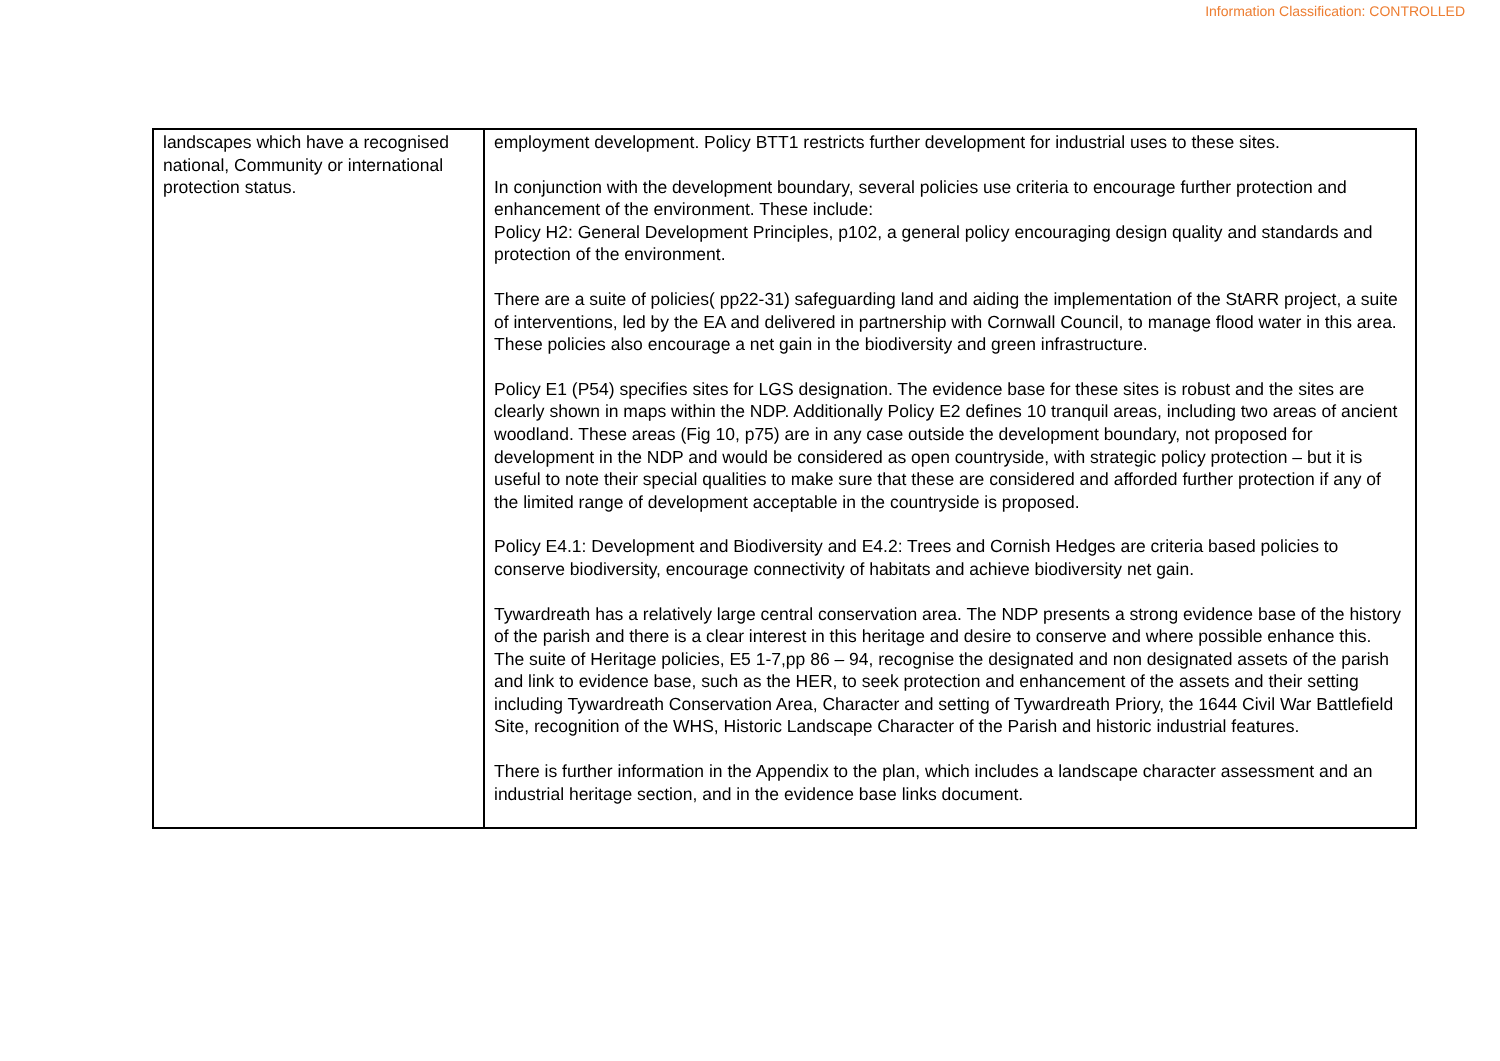Information Classification: CONTROLLED
| landscapes which have a recognised national, Community or international protection status. | employment development. Policy BTT1 restricts further development for industrial uses to these sites. In conjunction with the development boundary, several policies use criteria to encourage further protection and enhancement of the environment. These include: Policy H2: General Development Principles, p102, a general policy encouraging design quality and standards and protection of the environment. There are a suite of policies( pp22-31) safeguarding land and aiding the implementation of the StARR project, a suite of interventions, led by the EA and delivered in partnership with Cornwall Council, to manage flood water in this area. These policies also encourage a net gain in the biodiversity and green infrastructure. Policy E1 (P54) specifies sites for LGS designation. The evidence base for these sites is robust and the sites are clearly shown in maps within the NDP. Additionally Policy E2 defines 10 tranquil areas, including two areas of ancient woodland. These areas (Fig 10, p75) are in any case outside the development boundary, not proposed for development in the NDP and would be considered as open countryside, with strategic policy protection – but it is useful to note their special qualities to make sure that these are considered and afforded further protection if any of the limited range of development acceptable in the countryside is proposed. Policy E4.1: Development and Biodiversity and E4.2: Trees and Cornish Hedges are criteria based policies to conserve biodiversity, encourage connectivity of habitats and achieve biodiversity net gain. Tywardreath has a relatively large central conservation area. The NDP presents a strong evidence base of the history of the parish and there is a clear interest in this heritage and desire to conserve and where possible enhance this. The suite of Heritage policies, E5 1-7,pp 86 – 94, recognise the designated and non designated assets of the parish and link to evidence base, such as the HER, to seek protection and enhancement of the assets and their setting including Tywardreath Conservation Area, Character and setting of Tywardreath Priory, the 1644 Civil War Battlefield Site, recognition of the WHS, Historic Landscape Character of the Parish and historic industrial features. There is further information in the Appendix to the plan, which includes a landscape character assessment and an industrial heritage section, and in the evidence base links document. |